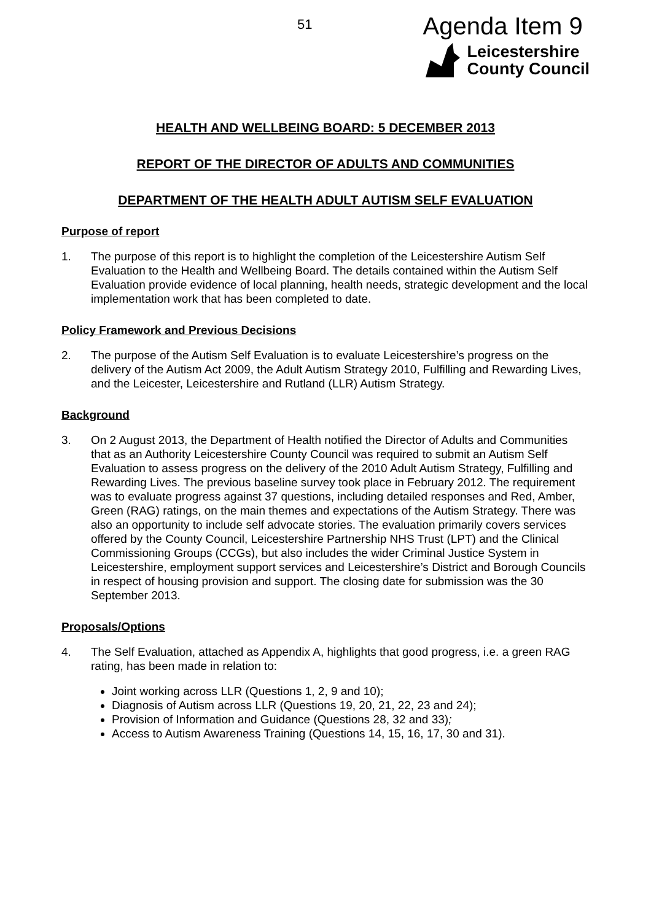51
Agenda Item 9
Leicestershire
County Council
HEALTH AND WELLBEING BOARD: 5 DECEMBER 2013
REPORT OF THE DIRECTOR OF ADULTS AND COMMUNITIES
DEPARTMENT OF THE HEALTH ADULT AUTISM SELF EVALUATION
Purpose of report
1. The purpose of this report is to highlight the completion of the Leicestershire Autism Self Evaluation to the Health and Wellbeing Board. The details contained within the Autism Self Evaluation provide evidence of local planning, health needs, strategic development and the local implementation work that has been completed to date.
Policy Framework and Previous Decisions
2. The purpose of the Autism Self Evaluation is to evaluate Leicestershire’s progress on the delivery of the Autism Act 2009, the Adult Autism Strategy 2010, Fulfilling and Rewarding Lives, and the Leicester, Leicestershire and Rutland (LLR) Autism Strategy.
Background
3. On 2 August 2013, the Department of Health notified the Director of Adults and Communities that as an Authority Leicestershire County Council was required to submit an Autism Self Evaluation to assess progress on the delivery of the 2010 Adult Autism Strategy, Fulfilling and Rewarding Lives. The previous baseline survey took place in February 2012. The requirement was to evaluate progress against 37 questions, including detailed responses and Red, Amber, Green (RAG) ratings, on the main themes and expectations of the Autism Strategy. There was also an opportunity to include self advocate stories. The evaluation primarily covers services offered by the County Council, Leicestershire Partnership NHS Trust (LPT) and the Clinical Commissioning Groups (CCGs), but also includes the wider Criminal Justice System in Leicestershire, employment support services and Leicestershire’s District and Borough Councils in respect of housing provision and support. The closing date for submission was the 30 September 2013.
Proposals/Options
4. The Self Evaluation, attached as Appendix A, highlights that good progress, i.e. a green RAG rating, has been made in relation to:
Joint working across LLR (Questions 1, 2, 9 and 10);
Diagnosis of Autism across LLR (Questions 19, 20, 21, 22, 23 and 24);
Provision of Information and Guidance (Questions 28, 32 and 33);
Access to Autism Awareness Training (Questions 14, 15, 16, 17, 30 and 31).